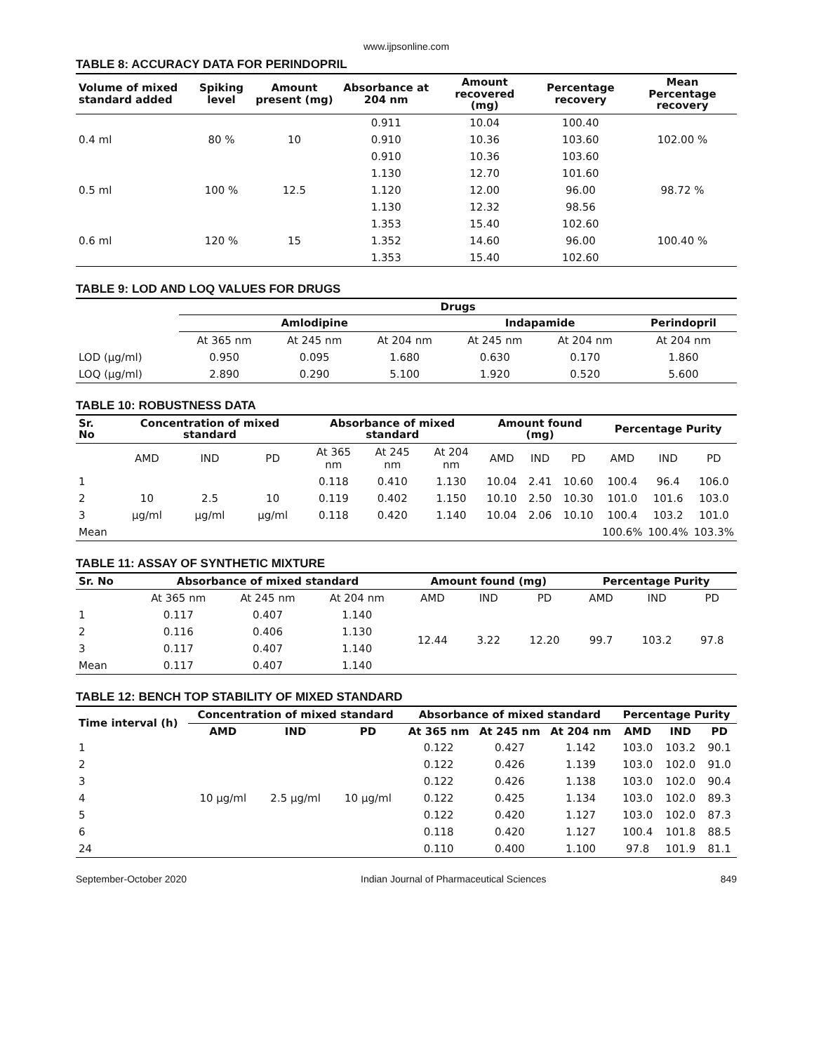www.ijpsonline.com
TABLE 8: ACCURACY DATA FOR PERINDOPRIL
| Volume of mixed standard added | Spiking level | Amount present (mg) | Absorbance at 204 nm | Amount recovered (mg) | Percentage recovery | Mean Percentage recovery |
| --- | --- | --- | --- | --- | --- | --- |
| 0.4 ml | 80 % | 10 | 0.911 | 10.04 | 100.40 | 102.00 % |
| | | | 0.910 | 10.36 | 103.60 | |
| | | | 0.910 | 10.36 | 103.60 | |
| 0.5 ml | 100 % | 12.5 | 1.130 | 12.70 | 101.60 | 98.72 % |
| | | | 1.120 | 12.00 | 96.00 | |
| | | | 1.130 | 12.32 | 98.56 | |
| 0.6 ml | 120 % | 15 | 1.353 | 15.40 | 102.60 | 100.40 % |
| | | | 1.352 | 14.60 | 96.00 | |
| | | | 1.353 | 15.40 | 102.60 | |
TABLE 9: LOD AND LOQ VALUES FOR DRUGS
| | Drugs | | | | | |
| --- | --- | --- | --- | --- | --- | --- |
| | Amlodipine | | | Indapamide | | Perindopril |
| | At 365 nm | At 245 nm | At 204 nm | At 245 nm | At 204 nm | At 204 nm |
| LOD (µg/ml) | 0.950 | 0.095 | 1.680 | 0.630 | 0.170 | 1.860 |
| LOQ (µg/ml) | 2.890 | 0.290 | 5.100 | 1.920 | 0.520 | 5.600 |
TABLE 10: ROBUSTNESS DATA
| Sr. No | Concentration of mixed standard | | | Absorbance of mixed standard | | | Amount found (mg) | | | Percentage Purity | | |
| --- | --- | --- | --- | --- | --- | --- | --- | --- | --- | --- | --- | --- |
| | AMD | IND | PD | At 365 nm | At 245 nm | At 204 nm | AMD | IND | PD | AMD | IND | PD |
| 1 | | | | 0.118 | 0.410 | 1.130 | 10.04 | 2.41 | 10.60 | 100.4 | 96.4 | 106.0 |
| 2 | 10 | 2.5 | 10 | 0.119 | 0.402 | 1.150 | 10.10 | 2.50 | 10.30 | 101.0 | 101.6 | 103.0 |
| 3 | µg/ml | µg/ml | µg/ml | 0.118 | 0.420 | 1.140 | 10.04 | 2.06 | 10.10 | 100.4 | 103.2 | 101.0 |
| Mean | | | | | | | | | | 100.6% | 100.4% | 103.3% |
TABLE 11: ASSAY OF SYNTHETIC MIXTURE
| Sr. No | Absorbance of mixed standard | | | Amount found (mg) | | | Percentage Purity | | |
| --- | --- | --- | --- | --- | --- | --- | --- | --- | --- |
| | At 365 nm | At 245 nm | At 204 nm | AMD | IND | PD | AMD | IND | PD |
| 1 | 0.117 | 0.407 | 1.140 | 12.44 | 3.22 | 12.20 | 99.7 | 103.2 | 97.8 |
| 2 | 0.116 | 0.406 | 1.130 | | | | | | |
| 3 | 0.117 | 0.407 | 1.140 | | | | | | |
| Mean | 0.117 | 0.407 | 1.140 | | | | | | |
TABLE 12: BENCH TOP STABILITY OF MIXED STANDARD
| Time interval (h) | Concentration of mixed standard | | | Absorbance of mixed standard | | | Percentage Purity | | |
| --- | --- | --- | --- | --- | --- | --- | --- | --- | --- |
| | AMD | IND | PD | At 365 nm | At 245 nm | At 204 nm | AMD | IND | PD |
| 1 | 10 µg/ml | 2.5 µg/ml | 10 µg/ml | 0.122 | 0.427 | 1.142 | 103.0 | 103.2 | 90.1 |
| 2 | | | | 0.122 | 0.426 | 1.139 | 103.0 | 102.0 | 91.0 |
| 3 | | | | 0.122 | 0.426 | 1.138 | 103.0 | 102.0 | 90.4 |
| 4 | | | | 0.122 | 0.425 | 1.134 | 103.0 | 102.0 | 89.3 |
| 5 | | | | 0.122 | 0.420 | 1.127 | 103.0 | 102.0 | 87.3 |
| 6 | | | | 0.118 | 0.420 | 1.127 | 100.4 | 101.8 | 88.5 |
| 24 | | | | 0.110 | 0.400 | 1.100 | 97.8 | 101.9 | 81.1 |
September-October 2020 Indian Journal of Pharmaceutical Sciences 849